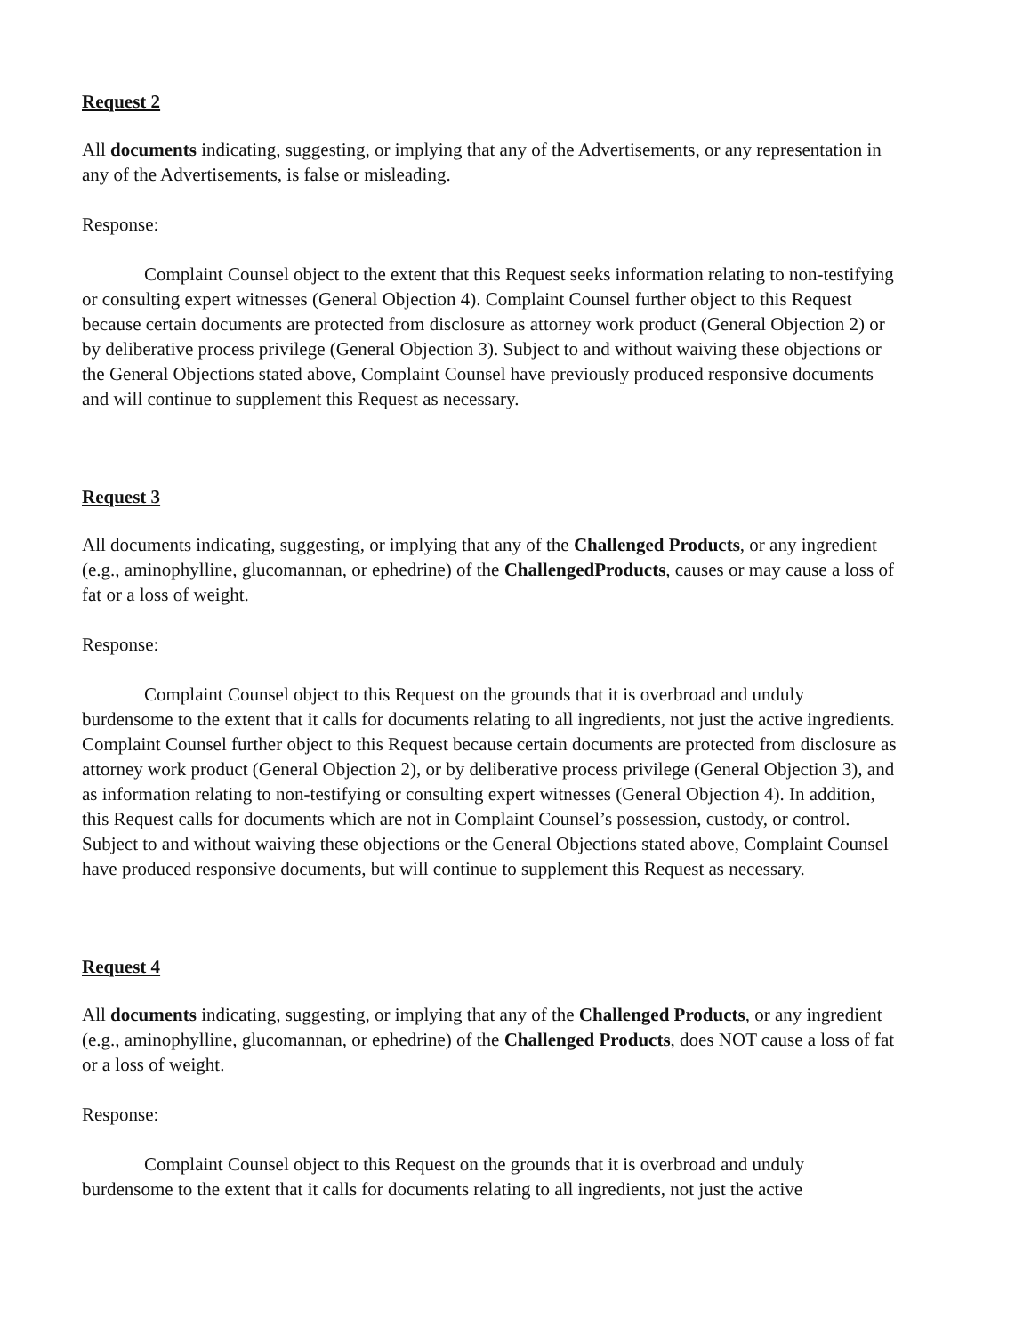Request 2
All documents indicating, suggesting, or implying that any of the Advertisements, or any representation in any of the Advertisements, is false or misleading.
Response:
Complaint Counsel object to the extent that this Request seeks information relating to non-testifying or consulting expert witnesses (General Objection 4). Complaint Counsel further object to this Request because certain documents are protected from disclosure as attorney work product (General Objection 2) or by deliberative process privilege (General Objection 3). Subject to and without waiving these objections or the General Objections stated above, Complaint Counsel have previously produced responsive documents and will continue to supplement this Request as necessary.
Request 3
All documents indicating, suggesting, or implying that any of the Challenged Products, or any ingredient (e.g., aminophylline, glucomannan, or ephedrine) of the ChallengedProducts, causes or may cause a loss of fat or a loss of weight.
Response:
Complaint Counsel object to this Request on the grounds that it is overbroad and unduly burdensome to the extent that it calls for documents relating to all ingredients, not just the active ingredients. Complaint Counsel further object to this Request because certain documents are protected from disclosure as attorney work product (General Objection 2), or by deliberative process privilege (General Objection 3), and as information relating to non-testifying or consulting expert witnesses (General Objection 4). In addition, this Request calls for documents which are not in Complaint Counsel’s possession, custody, or control. Subject to and without waiving these objections or the General Objections stated above, Complaint Counsel have produced responsive documents, but will continue to supplement this Request as necessary.
Request 4
All documents indicating, suggesting, or implying that any of the Challenged Products, or any ingredient (e.g., aminophylline, glucomannan, or ephedrine) of the Challenged Products, does NOT cause a loss of fat or a loss of weight.
Response:
Complaint Counsel object to this Request on the grounds that it is overbroad and unduly burdensome to the extent that it calls for documents relating to all ingredients, not just the active